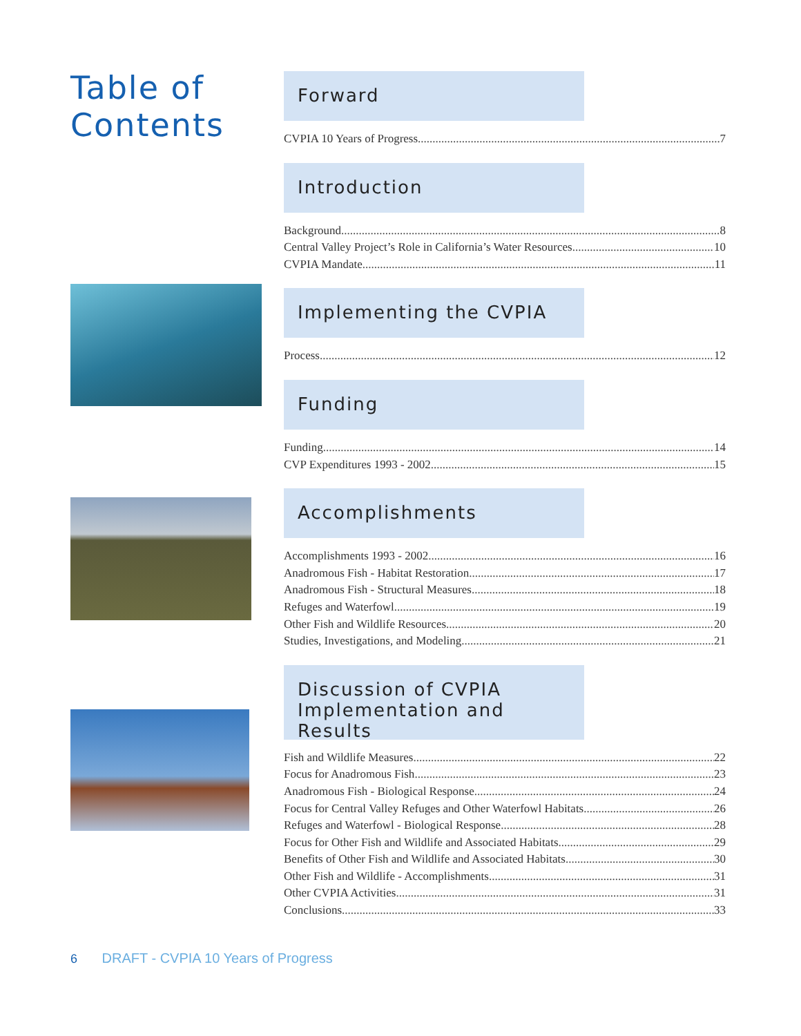Table of Contents
Forward
CVPIA 10 Years of Progress 7
Introduction
Background 8
Central Valley Project’s Role in California’s Water Resources 10
CVPIA Mandate 11
Implementing the CVPIA
Process 12
Funding
Funding 14
CVP Expenditures 1993 - 2002 15
Accomplishments
Accomplishments 1993 - 2002 16
Anadromous Fish - Habitat Restoration 17
Anadromous Fish - Structural Measures 18
Refuges and Waterfowl 19
Other Fish and Wildlife Resources 20
Studies, Investigations, and Modeling 21
Discussion of CVPIA Implementation and Results
Fish and Wildlife Measures 22
Focus for Anadromous Fish 23
Anadromous Fish - Biological Response 24
Focus for Central Valley Refuges and Other Waterfowl Habitats 26
Refuges and Waterfowl - Biological Response 28
Focus for Other Fish and Wildlife and Associated Habitats 29
Benefits of Other Fish and Wildlife and Associated Habitats 30
Other Fish and Wildlife - Accomplishments 31
Other CVPIA Activities 31
Conclusions 33
6 DRAFT - CVPIA 10 Years of Progress